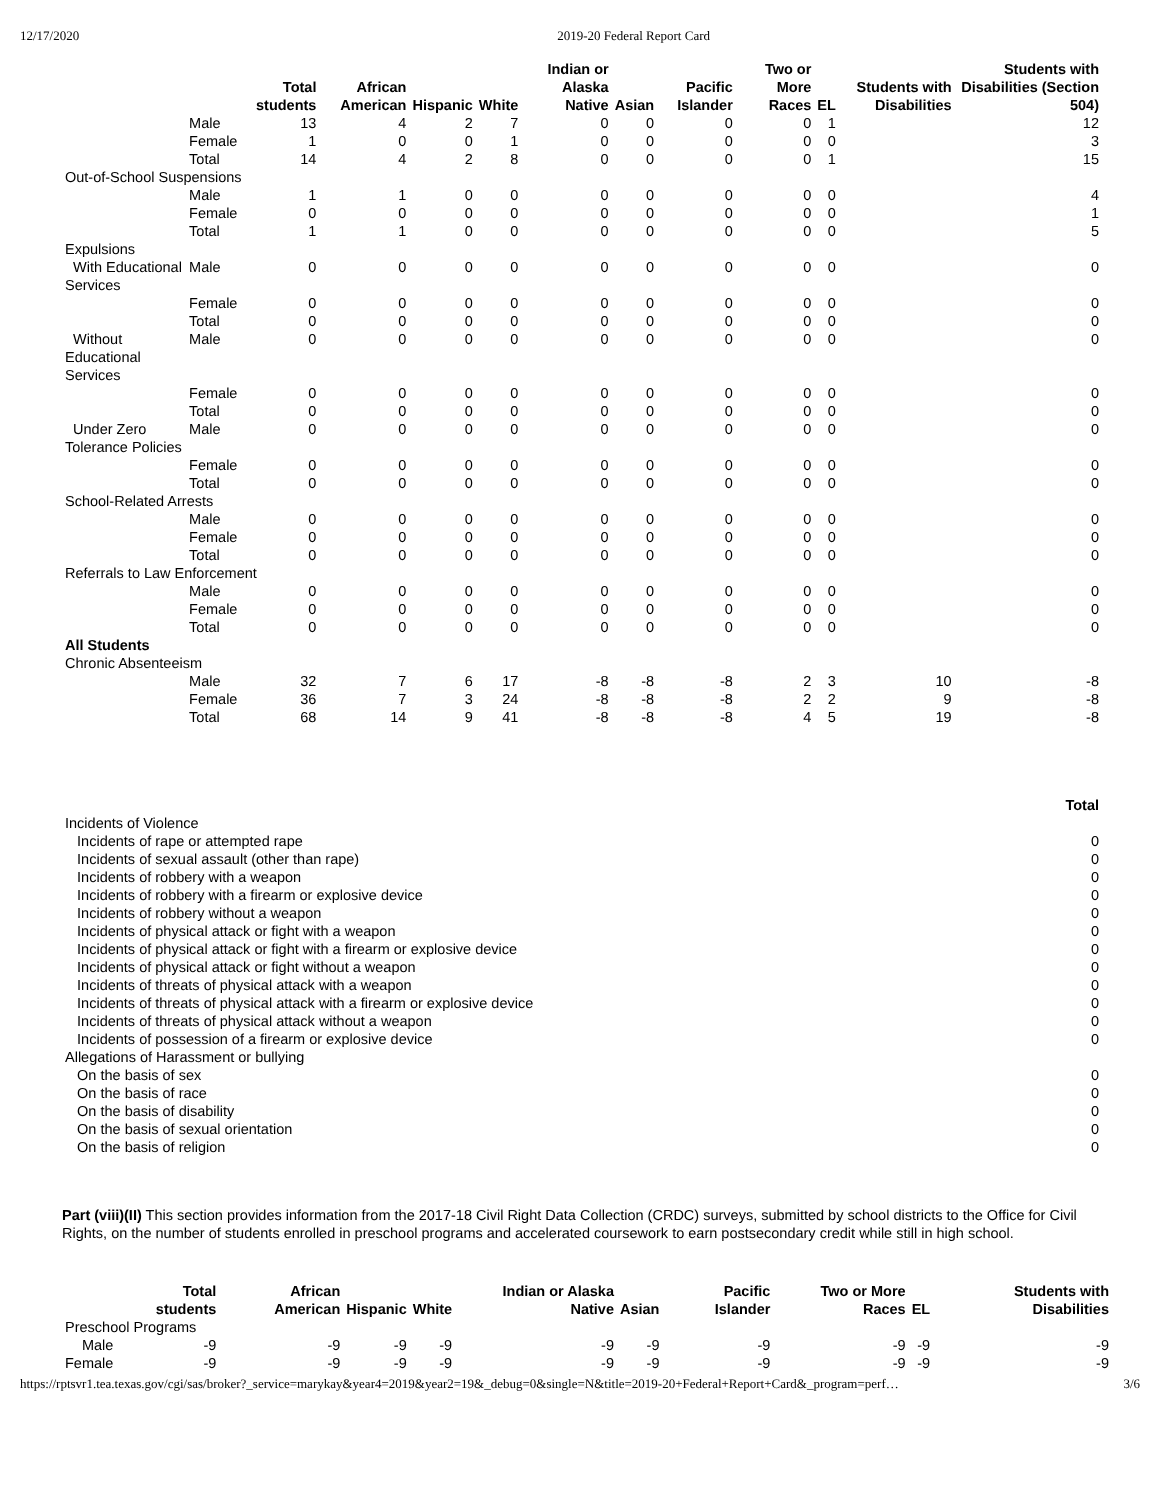12/17/2020 2019-20 Federal Report Card
| | | Total students | African American | Hispanic | White | Indian or Alaska Native | Asian | Pacific Islander | Two or More Races | EL | Students with Disabilities | Students with Disabilities (Section 504) |
| --- | --- | --- | --- | --- | --- | --- | --- | --- | --- | --- | --- | --- |
| | Male | 13 | 4 | 2 | 7 | 0 | 0 | 0 | 0 | 1 | | 12 |
| | Female | 1 | 0 | 0 | 1 | 0 | 0 | 0 | 0 | 0 | | 3 |
| | Total | 14 | 4 | 2 | 8 | 0 | 0 | 0 | 0 | 1 | | 15 |
| Out-of-School Suspensions | | | | | | | | | | | | |
| | Male | 1 | 1 | 0 | 0 | 0 | 0 | 0 | 0 | 0 | | 4 |
| | Female | 0 | 0 | 0 | 0 | 0 | 0 | 0 | 0 | 0 | | 1 |
| | Total | 1 | 1 | 0 | 0 | 0 | 0 | 0 | 0 | 0 | | 5 |
| Expulsions | | | | | | | | | | | | |
| With Educational Services | Male | 0 | 0 | 0 | 0 | 0 | 0 | 0 | 0 | 0 | | 0 |
| | Female | 0 | 0 | 0 | 0 | 0 | 0 | 0 | 0 | 0 | | 0 |
| | Total | 0 | 0 | 0 | 0 | 0 | 0 | 0 | 0 | 0 | | 0 |
| Without Educational Services | Male | 0 | 0 | 0 | 0 | 0 | 0 | 0 | 0 | 0 | | 0 |
| | Female | 0 | 0 | 0 | 0 | 0 | 0 | 0 | 0 | 0 | | 0 |
| | Total | 0 | 0 | 0 | 0 | 0 | 0 | 0 | 0 | 0 | | 0 |
| Under Zero Tolerance Policies | Male | 0 | 0 | 0 | 0 | 0 | 0 | 0 | 0 | 0 | | 0 |
| | Female | 0 | 0 | 0 | 0 | 0 | 0 | 0 | 0 | 0 | | 0 |
| | Total | 0 | 0 | 0 | 0 | 0 | 0 | 0 | 0 | 0 | | 0 |
| School-Related Arrests | | | | | | | | | | | | |
| | Male | 0 | 0 | 0 | 0 | 0 | 0 | 0 | 0 | 0 | | 0 |
| | Female | 0 | 0 | 0 | 0 | 0 | 0 | 0 | 0 | 0 | | 0 |
| | Total | 0 | 0 | 0 | 0 | 0 | 0 | 0 | 0 | 0 | | 0 |
| Referrals to Law Enforcement | | | | | | | | | | | | |
| | Male | 0 | 0 | 0 | 0 | 0 | 0 | 0 | 0 | 0 | | 0 |
| | Female | 0 | 0 | 0 | 0 | 0 | 0 | 0 | 0 | 0 | | 0 |
| | Total | 0 | 0 | 0 | 0 | 0 | 0 | 0 | 0 | 0 | | 0 |
| All Students | | | | | | | | | | | | |
| Chronic Absenteeism | | | | | | | | | | | | |
| | Male | 32 | 7 | 6 | 17 | -8 | -8 | -8 | 2 | 3 | 10 | -8 |
| | Female | 36 | 7 | 3 | 24 | -8 | -8 | -8 | 2 | 2 | 9 | -8 |
| | Total | 68 | 14 | 9 | 41 | -8 | -8 | -8 | 4 | 5 | 19 | -8 |
| | Total |
| --- | --- |
| Incidents of Violence | |
| Incidents of rape or attempted rape | 0 |
| Incidents of sexual assault (other than rape) | 0 |
| Incidents of robbery with a weapon | 0 |
| Incidents of robbery with a firearm or explosive device | 0 |
| Incidents of robbery without a weapon | 0 |
| Incidents of physical attack or fight with a weapon | 0 |
| Incidents of physical attack or fight with a firearm or explosive device | 0 |
| Incidents of physical attack or fight without a weapon | 0 |
| Incidents of threats of physical attack with a weapon | 0 |
| Incidents of threats of physical attack with a firearm or explosive device | 0 |
| Incidents of threats of physical attack without a weapon | 0 |
| Incidents of possession of a firearm or explosive device | 0 |
| Allegations of Harassment or bullying | |
| On the basis of sex | 0 |
| On the basis of race | 0 |
| On the basis of disability | 0 |
| On the basis of sexual orientation | 0 |
| On the basis of religion | 0 |
Part (viii)(II) This section provides information from the 2017-18 Civil Right Data Collection (CRDC) surveys, submitted by school districts to the Office for Civil Rights, on the number of students enrolled in preschool programs and accelerated coursework to earn postsecondary credit while still in high school.
| | Total students | African American | Hispanic | White | Indian or Alaska Native | Asian | Pacific Islander | Two or More Races | EL | Students with Disabilities |
| --- | --- | --- | --- | --- | --- | --- | --- | --- | --- | --- |
| Preschool Programs | | | | | | | | | | |
| Male | -9 | -9 | -9 | -9 | -9 | -9 | -9 | -9 | -9 | -9 |
| Female | -9 | -9 | -9 | -9 | -9 | -9 | -9 | -9 | -9 | -9 |
https://rptsvr1.tea.texas.gov/cgi/sas/broker?_service=marykay&year4=2019&year2=19&_debug=0&single=N&title=2019-20+Federal+Report+Card&_program=perf… 3/6